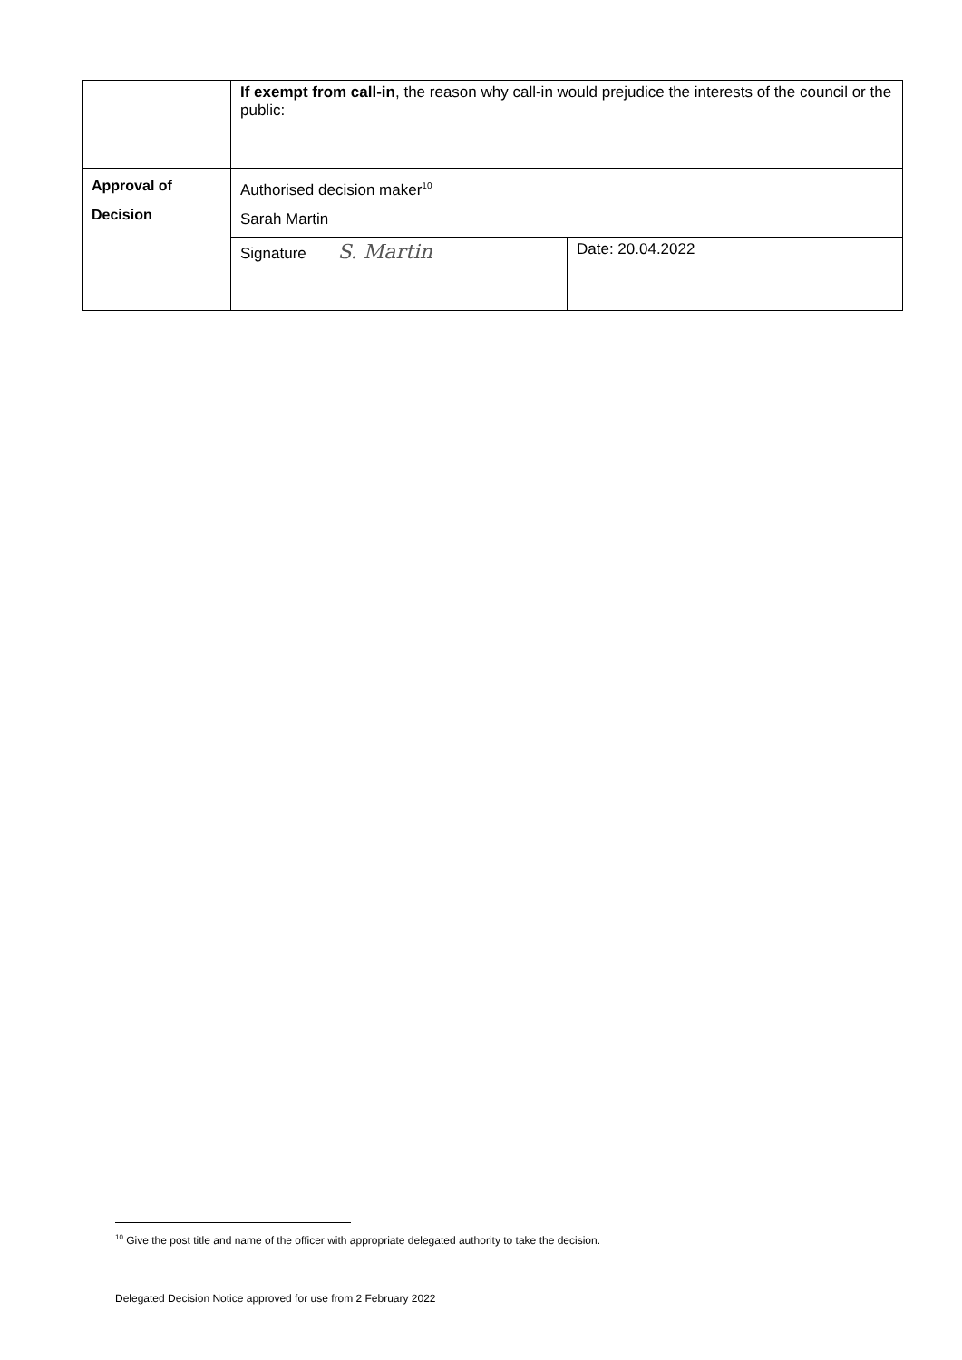| | If exempt from call-in , the reason why call-in would prejudice the interests of the council or the public: | |
| Approval of Decision | Authorised decision maker<sup>10</sup> Sarah Martin | |
| | Signature S. Martin | Date: 20.04.2022 |
<sup>10</sup> Give the post title and name of the officer with appropriate delegated authority to take the decision.
Delegated Decision Notice approved for use from 2 February 2022